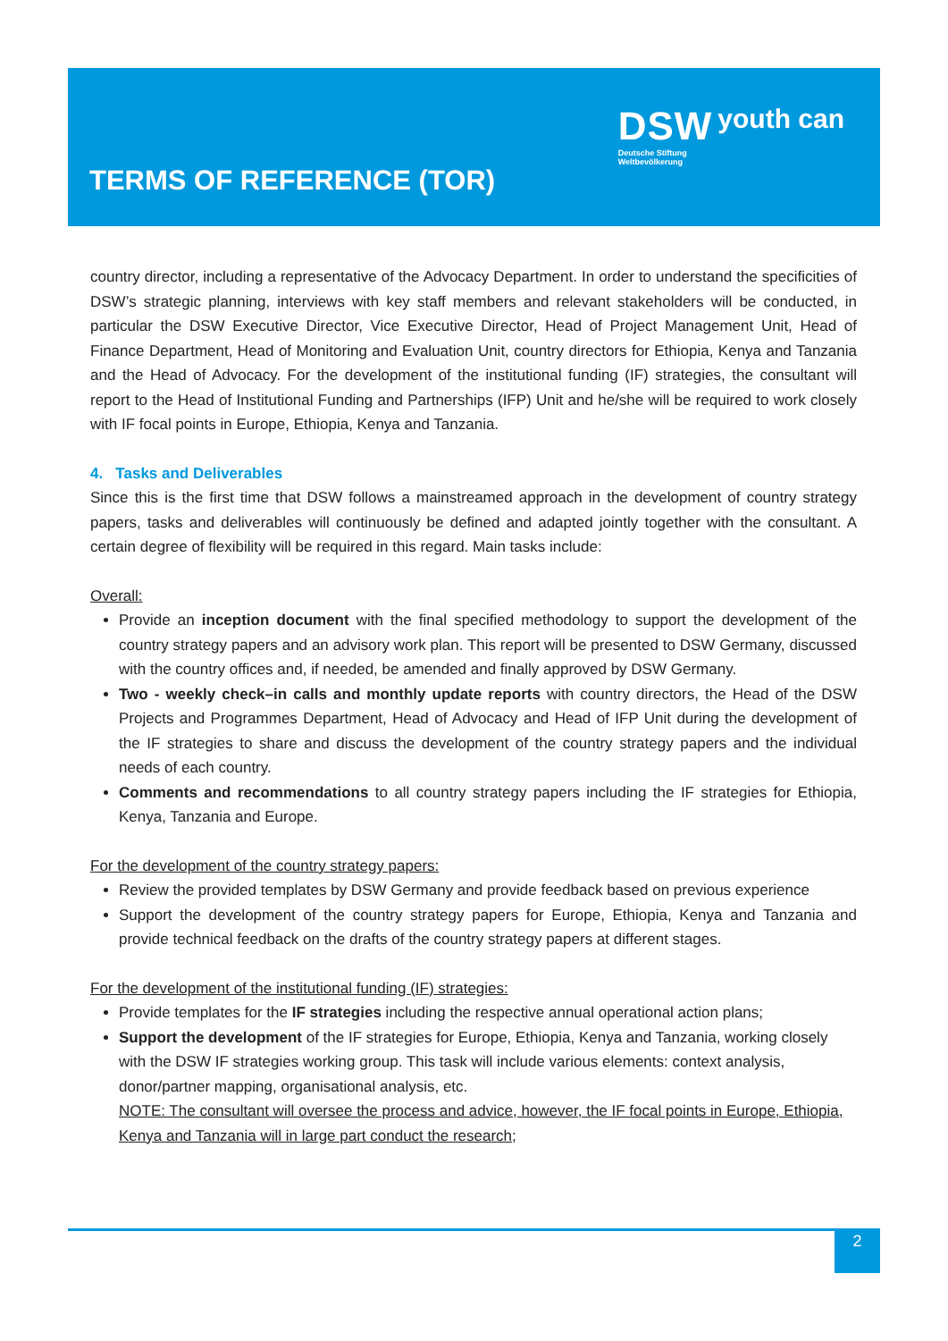TERMS OF REFERENCE (TOR)
DSW youth can
Deutsche Stiftung
Weltbevölkerung
country director, including a representative of the Advocacy Department. In order to understand the specificities of DSW’s strategic planning, interviews with key staff members and relevant stakeholders will be conducted, in particular the DSW Executive Director, Vice Executive Director, Head of Project Management Unit, Head of Finance Department, Head of Monitoring and Evaluation Unit, country directors for Ethiopia, Kenya and Tanzania and the Head of Advocacy. For the development of the institutional funding (IF) strategies, the consultant will report to the Head of Institutional Funding and Partnerships (IFP) Unit and he/she will be required to work closely with IF focal points in Europe, Ethiopia, Kenya and Tanzania.
4. Tasks and Deliverables
Since this is the first time that DSW follows a mainstreamed approach in the development of country strategy papers, tasks and deliverables will continuously be defined and adapted jointly together with the consultant. A certain degree of flexibility will be required in this regard. Main tasks include:
Overall:
Provide an inception document with the final specified methodology to support the development of the country strategy papers and an advisory work plan. This report will be presented to DSW Germany, discussed with the country offices and, if needed, be amended and finally approved by DSW Germany.
Two - weekly check–in calls and monthly update reports with country directors, the Head of the DSW Projects and Programmes Department, Head of Advocacy and Head of IFP Unit during the development of the IF strategies to share and discuss the development of the country strategy papers and the individual needs of each country.
Comments and recommendations to all country strategy papers including the IF strategies for Ethiopia, Kenya, Tanzania and Europe.
For the development of the country strategy papers:
Review the provided templates by DSW Germany and provide feedback based on previous experience
Support the development of the country strategy papers for Europe, Ethiopia, Kenya and Tanzania and provide technical feedback on the drafts of the country strategy papers at different stages.
For the development of the institutional funding (IF) strategies:
Provide templates for the IF strategies including the respective annual operational action plans;
Support the development of the IF strategies for Europe, Ethiopia, Kenya and Tanzania, working closely with the DSW IF strategies working group. This task will include various elements: context analysis, donor/partner mapping, organisational analysis, etc.
NOTE: The consultant will oversee the process and advice, however, the IF focal points in Europe, Ethiopia, Kenya and Tanzania will in large part conduct the research;
2